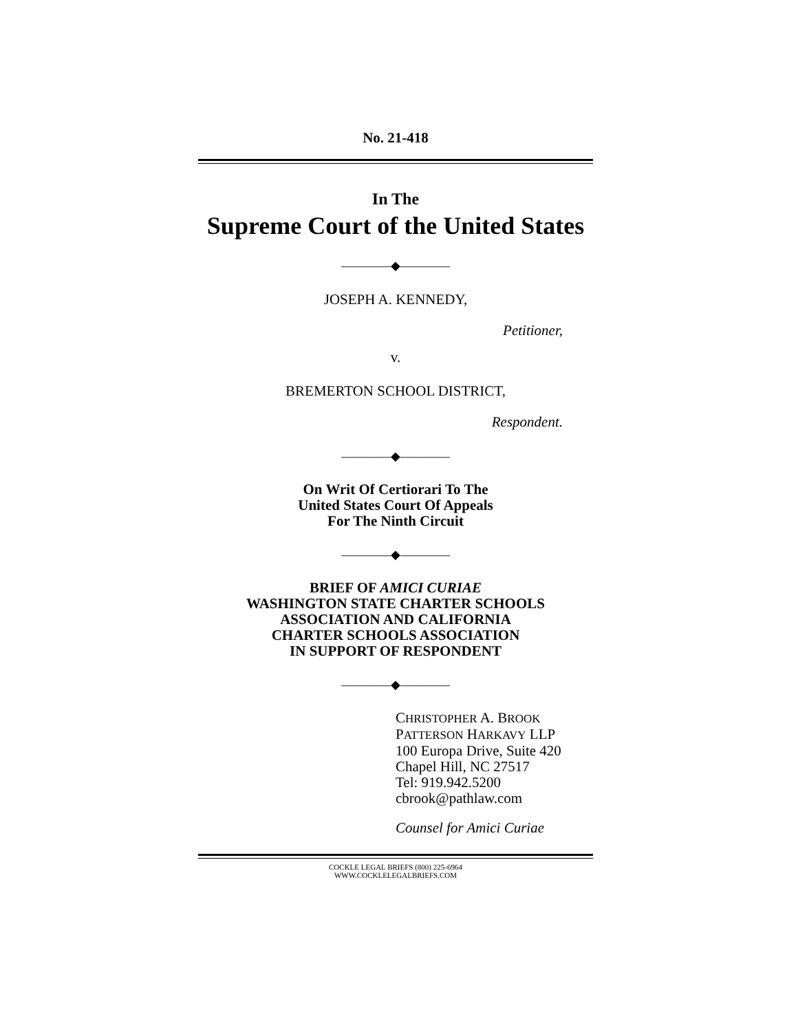No. 21-418
In The
Supreme Court of the United States
————◆————
JOSEPH A. KENNEDY,
Petitioner,
v.
BREMERTON SCHOOL DISTRICT,
Respondent.
————◆————
On Writ Of Certiorari To The
United States Court Of Appeals
For The Ninth Circuit
————◆————
BRIEF OF AMICI CURIAE
WASHINGTON STATE CHARTER SCHOOLS
ASSOCIATION AND CALIFORNIA
CHARTER SCHOOLS ASSOCIATION
IN SUPPORT OF RESPONDENT
————◆————
CHRISTOPHER A. BROOK
PATTERSON HARKAVY LLP
100 Europa Drive, Suite 420
Chapel Hill, NC 27517
Tel: 919.942.5200
cbrook@pathlaw.com
Counsel for Amici Curiae
COCKLE LEGAL BRIEFS (800) 225-6964
WWW.COCKLELEGALBRIEFS.COM